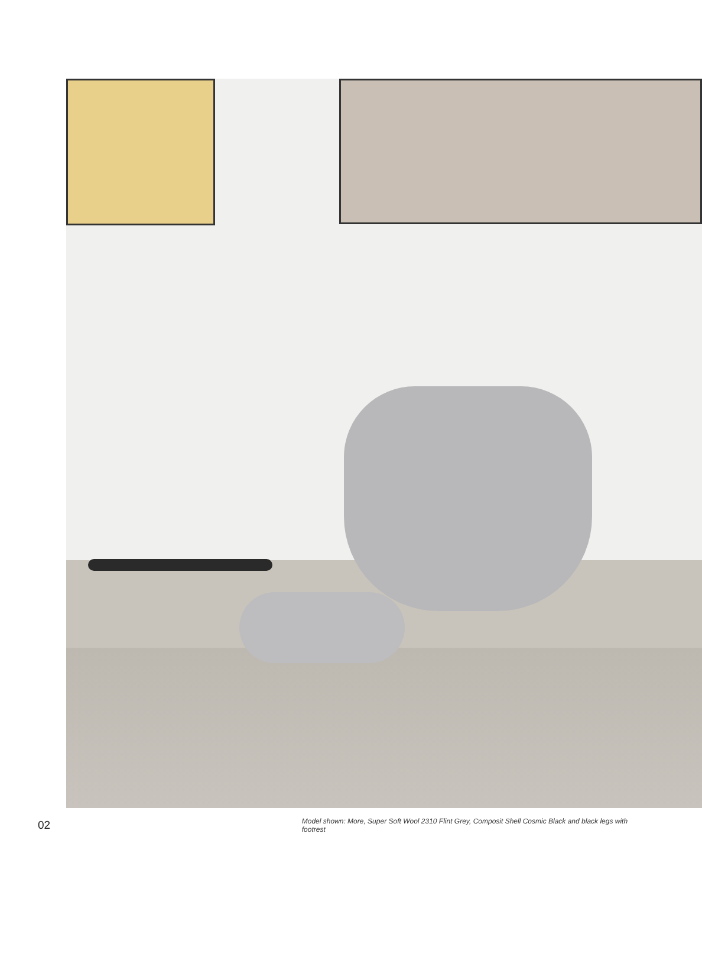02
Model shown: More, Super Soft Wool 2310 Flint Grey, Composit Shell Cosmic Black and black legs with footrest